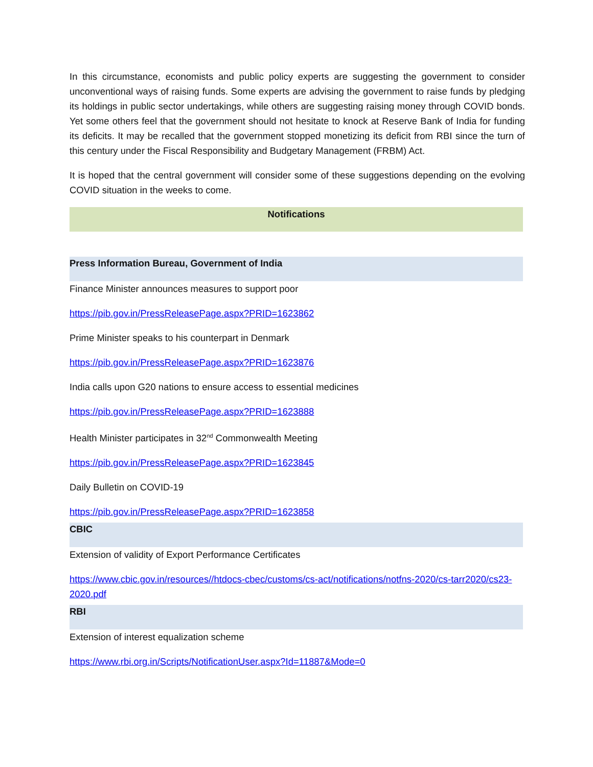In this circumstance, economists and public policy experts are suggesting the government to consider unconventional ways of raising funds. Some experts are advising the government to raise funds by pledging its holdings in public sector undertakings, while others are suggesting raising money through COVID bonds. Yet some others feel that the government should not hesitate to knock at Reserve Bank of India for funding its deficits. It may be recalled that the government stopped monetizing its deficit from RBI since the turn of this century under the Fiscal Responsibility and Budgetary Management (FRBM) Act.
It is hoped that the central government will consider some of these suggestions depending on the evolving COVID situation in the weeks to come.
Notifications
Press Information Bureau, Government of India
Finance Minister announces measures to support poor
https://pib.gov.in/PressReleasePage.aspx?PRID=1623862
Prime Minister speaks to his counterpart in Denmark
https://pib.gov.in/PressReleasePage.aspx?PRID=1623876
India calls upon G20 nations to ensure access to essential medicines
https://pib.gov.in/PressReleasePage.aspx?PRID=1623888
Health Minister participates in 32<sup>nd</sup> Commonwealth Meeting
https://pib.gov.in/PressReleasePage.aspx?PRID=1623845
Daily Bulletin on COVID-19
https://pib.gov.in/PressReleasePage.aspx?PRID=1623858
CBIC
Extension of validity of Export Performance Certificates
https://www.cbic.gov.in/resources//htdocs-cbec/customs/cs-act/notifications/notfns-2020/cs-tarr2020/cs23-2020.pdf
RBI
Extension of interest equalization scheme
https://www.rbi.org.in/Scripts/NotificationUser.aspx?Id=11887&Mode=0